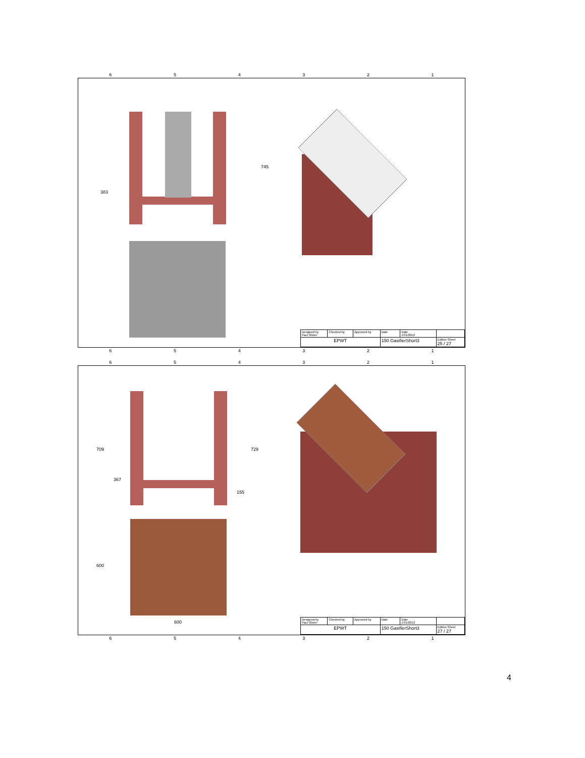654321
383
745
| Designed by Paul Olivier | Checked by | Approved by | Date | Date 1/31/2012 | |
| EPWT | | | 150 GasifierShort3 | | Edition Sheet 25 / 27 |
654321
654321
709
367
155
729
600
600
| Designed by Paul Olivier | Checked by | Approved by | Date | Date 1/31/2012 | |
| EPWT | | | 150 GasifierShort3 | | Edition Sheet 27 / 27 |
654321
4